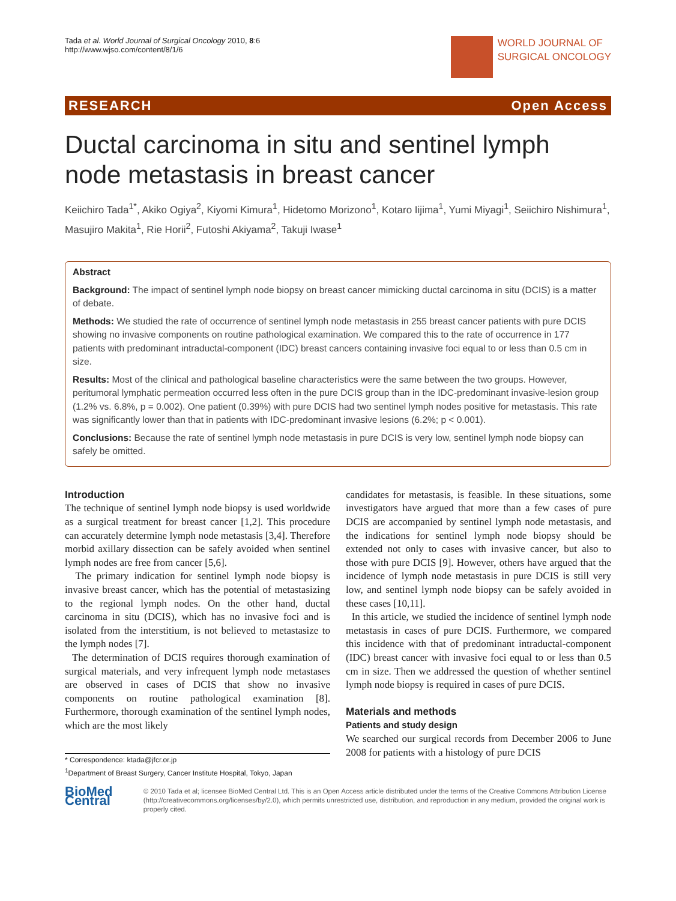Tada et al. World Journal of Surgical Oncology 2010, 8:6
http://www.wjso.com/content/8/1/6
WORLD JOURNAL OF
SURGICAL ONCOLOGY
RESEARCH Open Access
Ductal carcinoma in situ and sentinel lymph node metastasis in breast cancer
Keiichiro Tada<sup>1*</sup>, Akiko Ogiya<sup>2</sup>, Kiyomi Kimura<sup>1</sup>, Hidetomo Morizono<sup>1</sup>, Kotaro Iijima<sup>1</sup>, Yumi Miyagi<sup>1</sup>, Seiichiro Nishimura<sup>1</sup>, Masujiro Makita<sup>1</sup>, Rie Horii<sup>2</sup>, Futoshi Akiyama<sup>2</sup>, Takuji Iwase<sup>1</sup>
Abstract
Background: The impact of sentinel lymph node biopsy on breast cancer mimicking ductal carcinoma in situ (DCIS) is a matter of debate.
Methods: We studied the rate of occurrence of sentinel lymph node metastasis in 255 breast cancer patients with pure DCIS showing no invasive components on routine pathological examination. We compared this to the rate of occurrence in 177 patients with predominant intraductal-component (IDC) breast cancers containing invasive foci equal to or less than 0.5 cm in size.
Results: Most of the clinical and pathological baseline characteristics were the same between the two groups. However, peritumoral lymphatic permeation occurred less often in the pure DCIS group than in the IDC-predominant invasive-lesion group (1.2% vs. 6.8%, p = 0.002). One patient (0.39%) with pure DCIS had two sentinel lymph nodes positive for metastasis. This rate was significantly lower than that in patients with IDC-predominant invasive lesions (6.2%; p < 0.001).
Conclusions: Because the rate of sentinel lymph node metastasis in pure DCIS is very low, sentinel lymph node biopsy can safely be omitted.
Introduction
The technique of sentinel lymph node biopsy is used worldwide as a surgical treatment for breast cancer [1,2]. This procedure can accurately determine lymph node metastasis [3,4]. Therefore morbid axillary dissection can be safely avoided when sentinel lymph nodes are free from cancer [5,6].
The primary indication for sentinel lymph node biopsy is invasive breast cancer, which has the potential of metastasizing to the regional lymph nodes. On the other hand, ductal carcinoma in situ (DCIS), which has no invasive foci and is isolated from the interstitium, is not believed to metastasize to the lymph nodes [7].
The determination of DCIS requires thorough examination of surgical materials, and very infrequent lymph node metastases are observed in cases of DCIS that show no invasive components on routine pathological examination [8]. Furthermore, thorough examination of the sentinel lymph nodes, which are the most likely
* Correspondence: ktada@jfcr.or.jp
<sup>1</sup> Department of Breast Surgery, Cancer Institute Hospital, Tokyo, Japan
candidates for metastasis, is feasible. In these situations, some investigators have argued that more than a few cases of pure DCIS are accompanied by sentinel lymph node metastasis, and the indications for sentinel lymph node biopsy should be extended not only to cases with invasive cancer, but also to those with pure DCIS [9]. However, others have argued that the incidence of lymph node metastasis in pure DCIS is still very low, and sentinel lymph node biopsy can be safely avoided in these cases [10,11].
In this article, we studied the incidence of sentinel lymph node metastasis in cases of pure DCIS. Furthermore, we compared this incidence with that of predominant intraductal-component (IDC) breast cancer with invasive foci equal to or less than 0.5 cm in size. Then we addressed the question of whether sentinel lymph node biopsy is required in cases of pure DCIS.
Materials and methods
Patients and study design
We searched our surgical records from December 2006 to June 2008 for patients with a histology of pure DCIS
BioMed Central
© 2010 Tada et al; licensee BioMed Central Ltd. This is an Open Access article distributed under the terms of the Creative Commons Attribution License (http://creativecommons.org/licenses/by/2.0), which permits unrestricted use, distribution, and reproduction in any medium, provided the original work is properly cited.